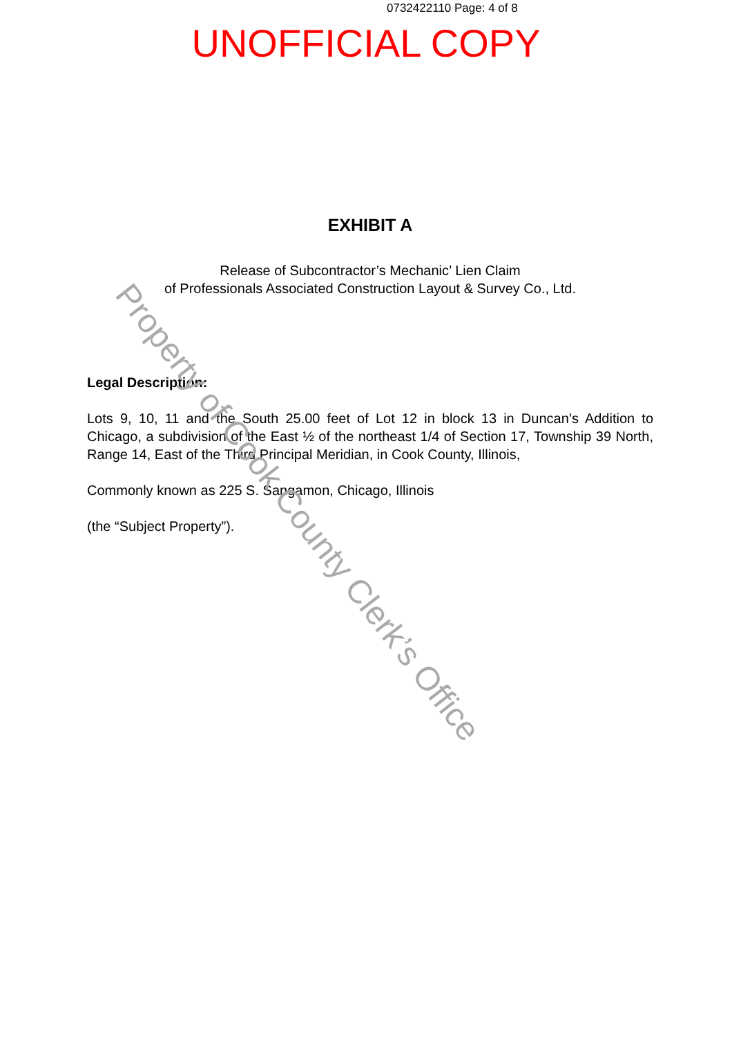0732422110 Page: 4 of 8
UNOFFICIAL COPY
EXHIBIT A
Release of Subcontractor’s Mechanic’ Lien Claim
of Professionals Associated Construction Layout & Survey Co., Ltd.
Legal Description:
Lots 9, 10, 11 and the South 25.00 feet of Lot 12 in block 13 in Duncan’s Addition to Chicago, a subdivision of the East ½ of the northeast 1/4 of Section 17, Township 39 North, Range 14, East of the Third Principal Meridian, in Cook County, Illinois,
Commonly known as 225 S. Sangamon, Chicago, Illinois
(the “Subject Property”).
Property of Cook County Clerk’s Office